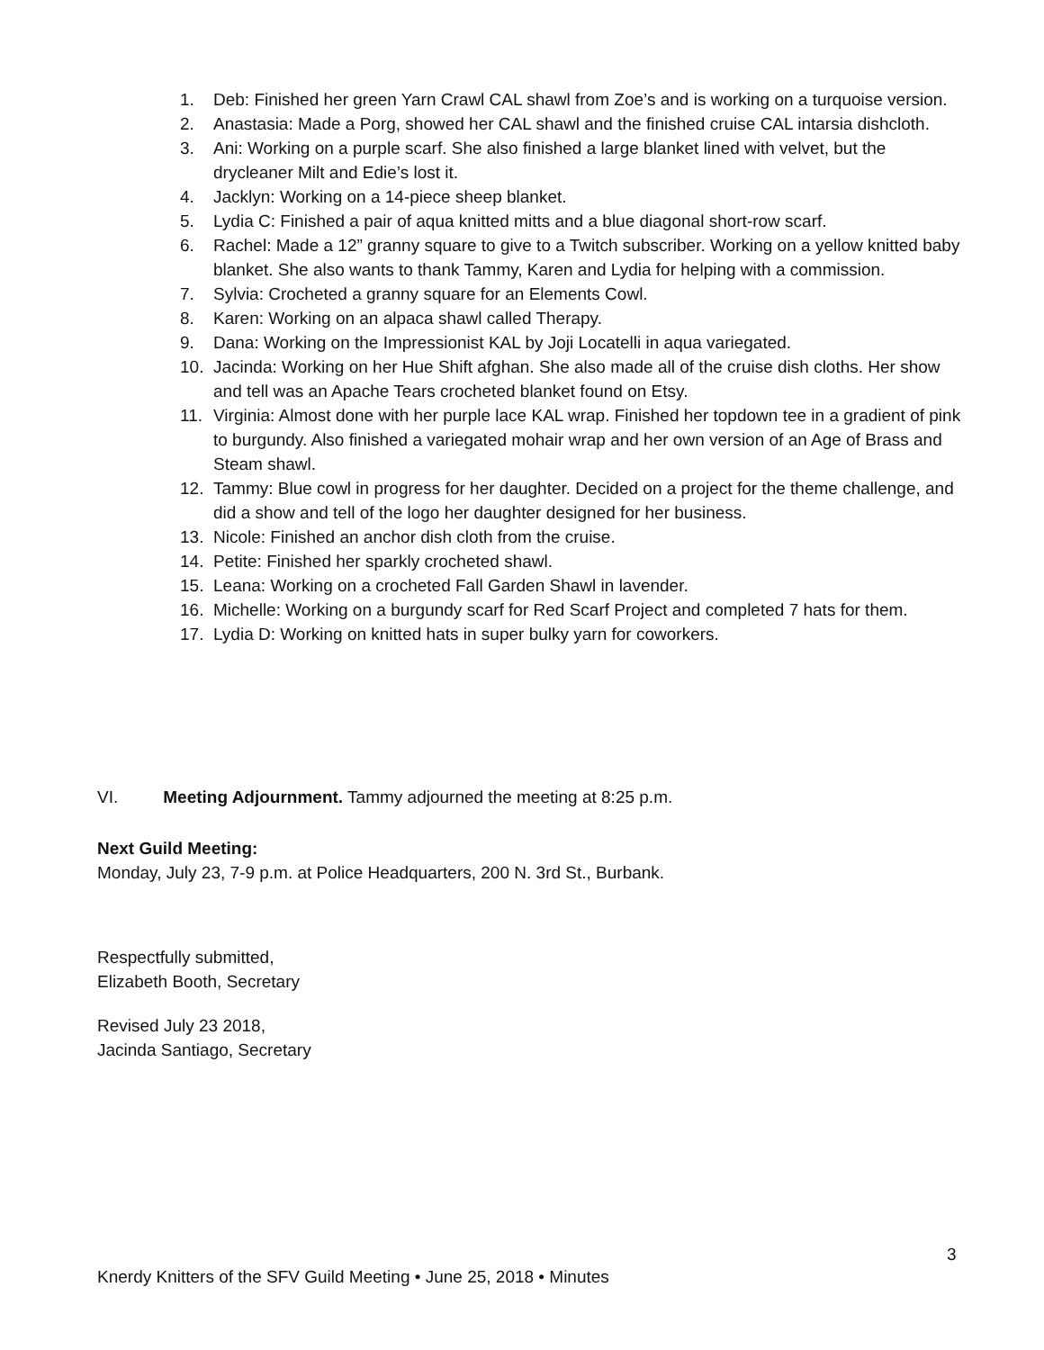1. Deb: Finished her green Yarn Crawl CAL shawl from Zoe’s and is working on a turquoise version.
2. Anastasia: Made a Porg, showed her CAL shawl and the finished cruise CAL intarsia dishcloth.
3. Ani: Working on a purple scarf. She also finished a large blanket lined with velvet, but the drycleaner Milt and Edie’s lost it.
4. Jacklyn: Working on a 14-piece sheep blanket.
5. Lydia C: Finished a pair of aqua knitted mitts and a blue diagonal short-row scarf.
6. Rachel: Made a 12” granny square to give to a Twitch subscriber. Working on a yellow knitted baby blanket. She also wants to thank Tammy, Karen and Lydia for helping with a commission.
7. Sylvia: Crocheted a granny square for an Elements Cowl.
8. Karen: Working on an alpaca shawl called Therapy.
9. Dana: Working on the Impressionist KAL by Joji Locatelli in aqua variegated.
10. Jacinda: Working on her Hue Shift afghan. She also made all of the cruise dish cloths. Her show and tell was an Apache Tears crocheted blanket found on Etsy.
11. Virginia: Almost done with her purple lace KAL wrap. Finished her topdown tee in a gradient of pink to burgundy. Also finished a variegated mohair wrap and her own version of an Age of Brass and Steam shawl.
12. Tammy: Blue cowl in progress for her daughter. Decided on a project for the theme challenge, and did a show and tell of the logo her daughter designed for her business.
13. Nicole: Finished an anchor dish cloth from the cruise.
14. Petite: Finished her sparkly crocheted shawl.
15. Leana: Working on a crocheted Fall Garden Shawl in lavender.
16. Michelle: Working on a burgundy scarf for Red Scarf Project and completed 7 hats for them.
17. Lydia D: Working on knitted hats in super bulky yarn for coworkers.
VI. Meeting Adjournment. Tammy adjourned the meeting at 8:25 p.m.
Next Guild Meeting:
Monday, July 23, 7-9 p.m. at Police Headquarters, 200 N. 3rd St., Burbank.
Respectfully submitted,
Elizabeth Booth, Secretary
Revised July 23 2018,
Jacinda Santiago, Secretary
3
Knerdy Knitters of the SFV Guild Meeting • June 25, 2018 • Minutes